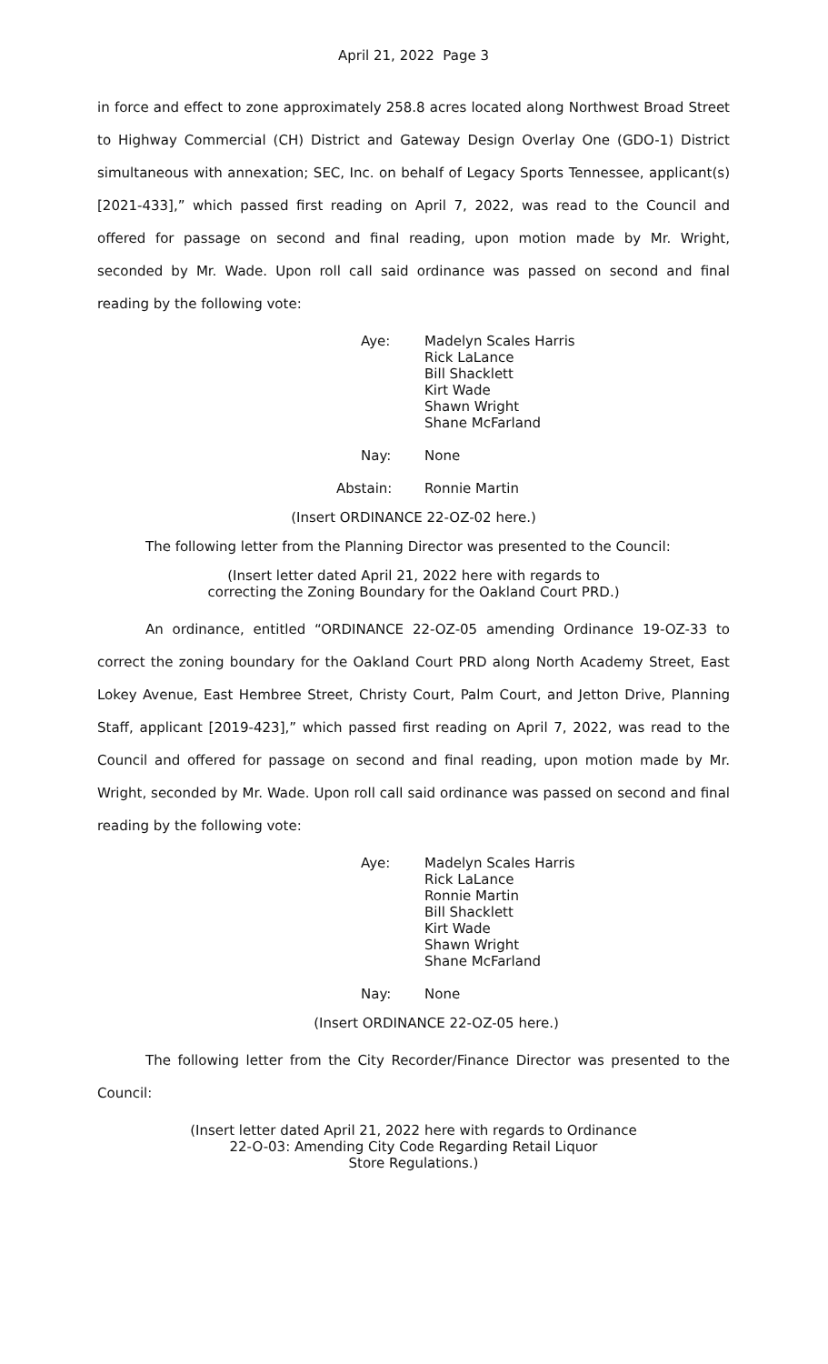April 21, 2022 Page 3
in force and effect to zone approximately 258.8 acres located along Northwest Broad Street to Highway Commercial (CH) District and Gateway Design Overlay One (GDO-1) District simultaneous with annexation; SEC, Inc. on behalf of Legacy Sports Tennessee, applicant(s) [2021-433],” which passed first reading on April 7, 2022, was read to the Council and offered for passage on second and final reading, upon motion made by Mr. Wright, seconded by Mr. Wade. Upon roll call said ordinance was passed on second and final reading by the following vote:
Aye:
Madelyn Scales Harris
Rick LaLance
Bill Shacklett
Kirt Wade
Shawn Wright
Shane McFarland
Nay:
None
Abstain:
Ronnie Martin
(Insert ORDINANCE 22-OZ-02 here.)
The following letter from the Planning Director was presented to the Council:
(Insert letter dated April 21, 2022 here with regards to
correcting the Zoning Boundary for the Oakland Court PRD.)
An ordinance, entitled “ORDINANCE 22-OZ-05 amending Ordinance 19-OZ-33 to correct the zoning boundary for the Oakland Court PRD along North Academy Street, East Lokey Avenue, East Hembree Street, Christy Court, Palm Court, and Jetton Drive, Planning Staff, applicant [2019-423],” which passed first reading on April 7, 2022, was read to the Council and offered for passage on second and final reading, upon motion made by Mr. Wright, seconded by Mr. Wade. Upon roll call said ordinance was passed on second and final reading by the following vote:
Aye:
Madelyn Scales Harris
Rick LaLance
Ronnie Martin
Bill Shacklett
Kirt Wade
Shawn Wright
Shane McFarland
Nay:
None
(Insert ORDINANCE 22-OZ-05 here.)
The following letter from the City Recorder/Finance Director was presented to the Council:
(Insert letter dated April 21, 2022 here with regards to Ordinance
22-O-03: Amending City Code Regarding Retail Liquor
Store Regulations.)